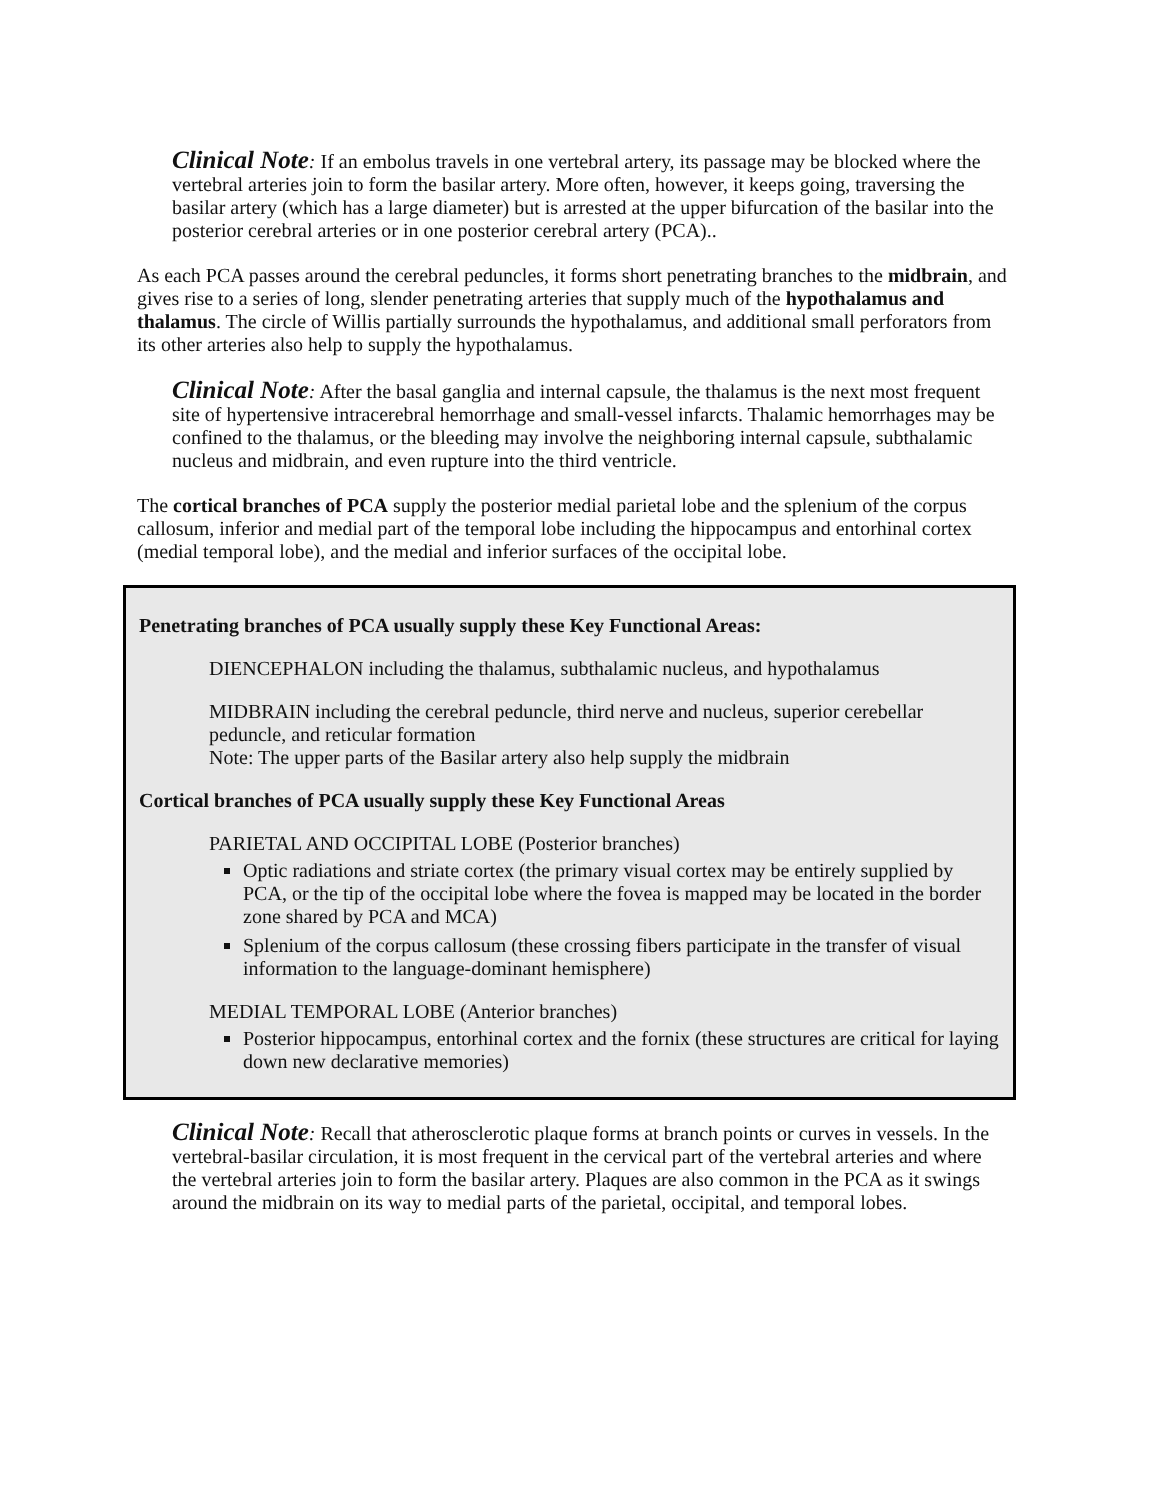Clinical Note: If an embolus travels in one vertebral artery, its passage may be blocked where the vertebral arteries join to form the basilar artery. More often, however, it keeps going, traversing the basilar artery (which has a large diameter) but is arrested at the upper bifurcation of the basilar into the posterior cerebral arteries or in one posterior cerebral artery (PCA)..
As each PCA passes around the cerebral peduncles, it forms short penetrating branches to the midbrain, and gives rise to a series of long, slender penetrating arteries that supply much of the hypothalamus and thalamus. The circle of Willis partially surrounds the hypothalamus, and additional small perforators from its other arteries also help to supply the hypothalamus.
Clinical Note: After the basal ganglia and internal capsule, the thalamus is the next most frequent site of hypertensive intracerebral hemorrhage and small-vessel infarcts. Thalamic hemorrhages may be confined to the thalamus, or the bleeding may involve the neighboring internal capsule, subthalamic nucleus and midbrain, and even rupture into the third ventricle.
The cortical branches of PCA supply the posterior medial parietal lobe and the splenium of the corpus callosum, inferior and medial part of the temporal lobe including the hippocampus and entorhinal cortex (medial temporal lobe), and the medial and inferior surfaces of the occipital lobe.
Penetrating branches of PCA usually supply these Key Functional Areas:
DIENCEPHALON including the thalamus, subthalamic nucleus, and hypothalamus
MIDBRAIN including the cerebral peduncle, third nerve and nucleus, superior cerebellar peduncle, and reticular formation
Note: The upper parts of the Basilar artery also help supply the midbrain
Cortical branches of PCA usually supply these Key Functional Areas
PARIETAL AND OCCIPITAL LOBE (Posterior branches)
Optic radiations and striate cortex (the primary visual cortex may be entirely supplied by PCA, or the tip of the occipital lobe where the fovea is mapped may be located in the border zone shared by PCA and MCA)
Splenium of the corpus callosum (these crossing fibers participate in the transfer of visual information to the language-dominant hemisphere)
MEDIAL TEMPORAL LOBE (Anterior branches)
Posterior hippocampus, entorhinal cortex and the fornix (these structures are critical for laying down new declarative memories)
Clinical Note: Recall that atherosclerotic plaque forms at branch points or curves in vessels. In the vertebral-basilar circulation, it is most frequent in the cervical part of the vertebral arteries and where the vertebral arteries join to form the basilar artery. Plaques are also common in the PCA as it swings around the midbrain on its way to medial parts of the parietal, occipital, and temporal lobes.